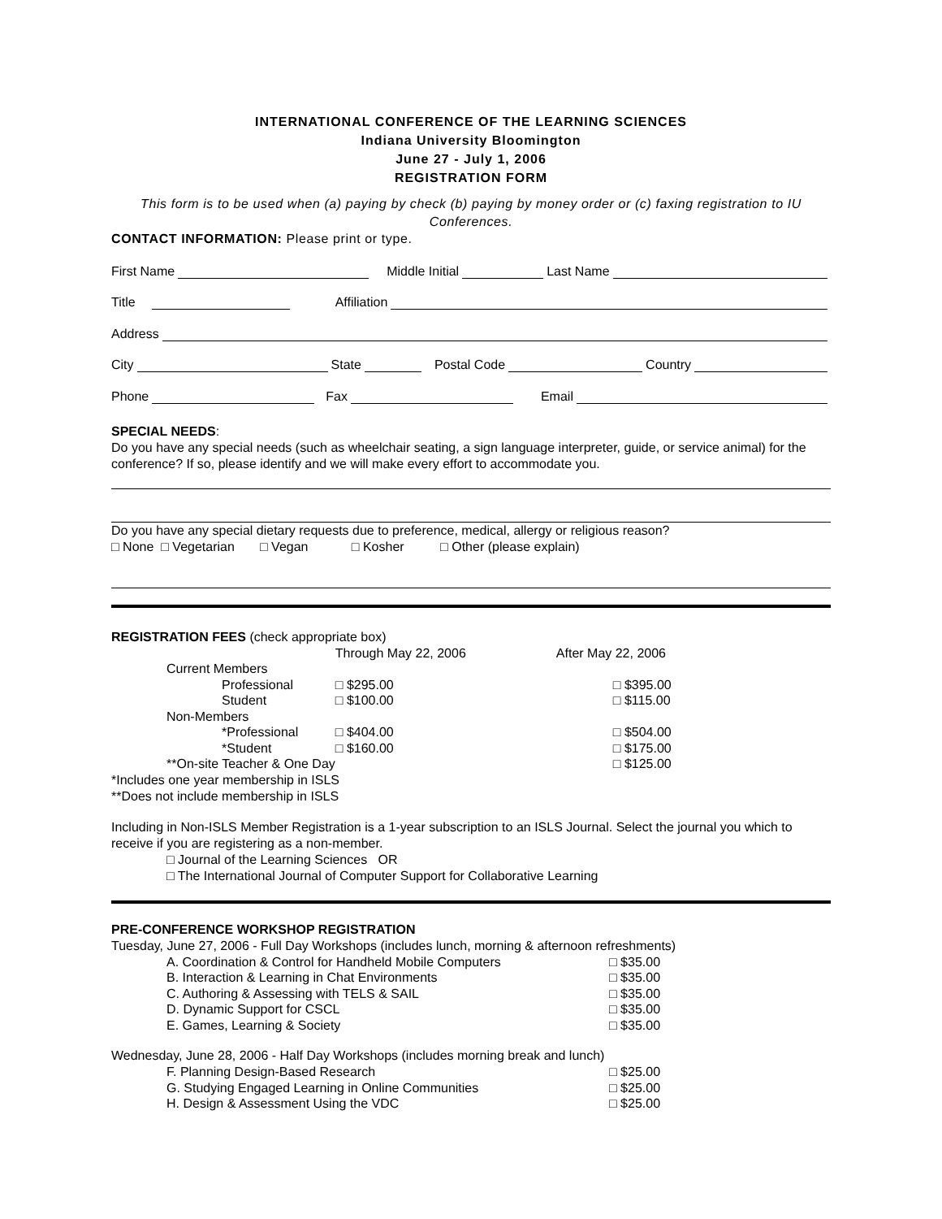INTERNATIONAL CONFERENCE OF THE LEARNING SCIENCES
Indiana University Bloomington
June 27 - July 1, 2006
REGISTRATION FORM
This form is to be used when (a) paying by check (b) paying by money order or (c) faxing registration to IU Conferences.
CONTACT INFORMATION: Please print or type.
First Name Middle Initial Last Name
Title Affiliation
Address
City State Postal Code Country
Phone Fax Email
SPECIAL NEEDS:
Do you have any special needs (such as wheelchair seating, a sign language interpreter, guide, or service animal) for the conference? If so, please identify and we will make every effort to accommodate you.
Do you have any special dietary requests due to preference, medical, allergy or religious reason?
□ None □ Vegetarian □ Vegan □ Kosher □ Other (please explain)
REGISTRATION FEES (check appropriate box)
| | Through May 22, 2006 | After May 22, 2006 |
| Current Members | | |
| Professional | □ $295.00 | □ $395.00 |
| Student | □ $100.00 | □ $115.00 |
| Non-Members | | |
| *Professional | □ $404.00 | □ $504.00 |
| *Student | □ $160.00 | □ $175.00 |
| **On-site Teacher & One Day | | □ $125.00 |
*Includes one year membership in ISLS
**Does not include membership in ISLS
Including in Non-ISLS Member Registration is a 1-year subscription to an ISLS Journal. Select the journal you which to receive if you are registering as a non-member.
□ Journal of the Learning Sciences OR
□ The International Journal of Computer Support for Collaborative Learning
PRE-CONFERENCE WORKSHOP REGISTRATION
Tuesday, June 27, 2006 - Full Day Workshops (includes lunch, morning & afternoon refreshments)
| A. Coordination & Control for Handheld Mobile Computers | □ $35.00 |
| B. Interaction & Learning in Chat Environments | □ $35.00 |
| C. Authoring & Assessing with TELS & SAIL | □ $35.00 |
| D. Dynamic Support for CSCL | □ $35.00 |
| E. Games, Learning & Society | □ $35.00 |
Wednesday, June 28, 2006 - Half Day Workshops (includes morning break and lunch)
| F. Planning Design-Based Research | □ $25.00 |
| G. Studying Engaged Learning in Online Communities | □ $25.00 |
| H. Design & Assessment Using the VDC | □ $25.00 |